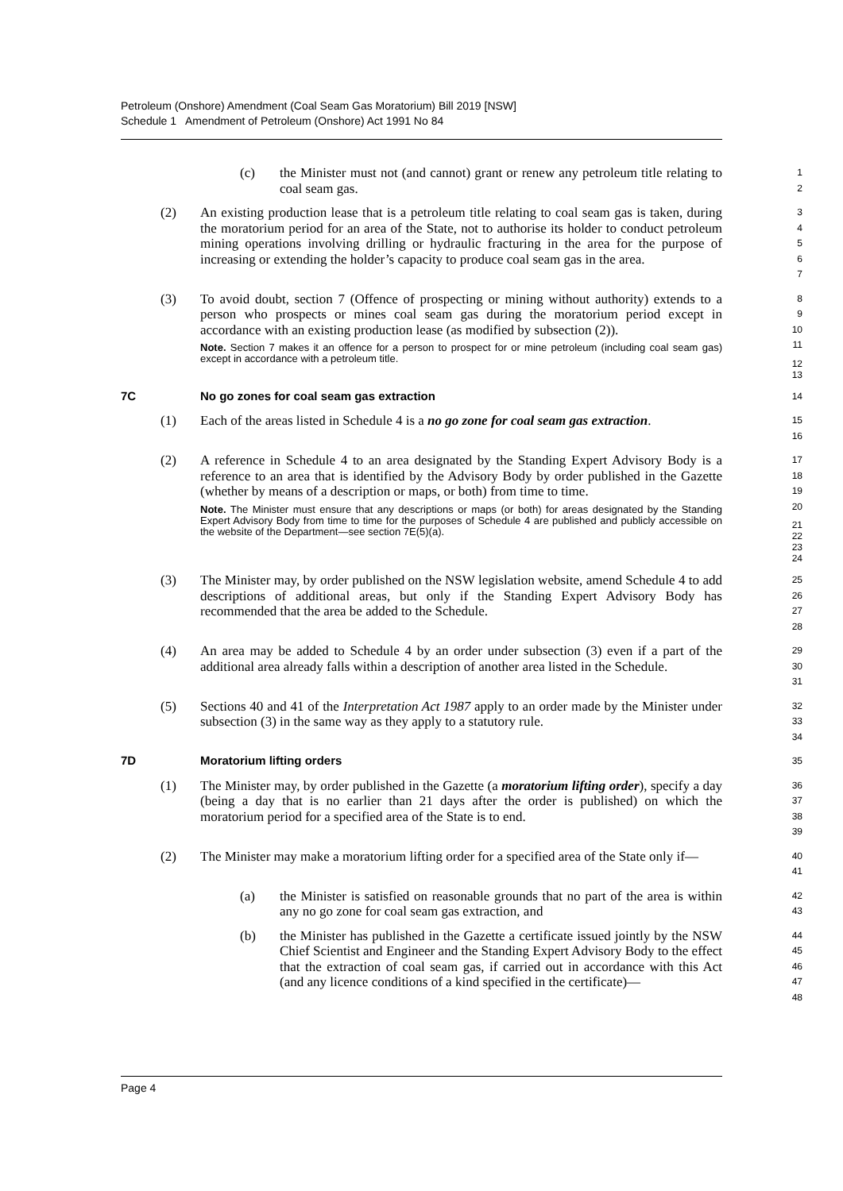Petroleum (Onshore) Amendment (Coal Seam Gas Moratorium) Bill 2019 [NSW]
Schedule 1 Amendment of Petroleum (Onshore) Act 1991 No 84
(c) the Minister must not (and cannot) grant or renew any petroleum title relating to coal seam gas.
1
2
(2) An existing production lease that is a petroleum title relating to coal seam gas is taken, during the moratorium period for an area of the State, not to authorise its holder to conduct petroleum mining operations involving drilling or hydraulic fracturing in the area for the purpose of increasing or extending the holder’s capacity to produce coal seam gas in the area.
3
4
5
6
7
(3) To avoid doubt, section 7 (Offence of prospecting or mining without authority) extends to a person who prospects or mines coal seam gas during the moratorium period except in accordance with an existing production lease (as modified by subsection (2)).
Note. Section 7 makes it an offence for a person to prospect for or mine petroleum (including coal seam gas) except in accordance with a petroleum title.
8
9
10
11
12
13
7C No go zones for coal seam gas extraction
14
(1) Each of the areas listed in Schedule 4 is a no go zone for coal seam gas extraction.
15
16
(2) A reference in Schedule 4 to an area designated by the Standing Expert Advisory Body is a reference to an area that is identified by the Advisory Body by order published in the Gazette (whether by means of a description or maps, or both) from time to time.
Note. The Minister must ensure that any descriptions or maps (or both) for areas designated by the Standing Expert Advisory Body from time to time for the purposes of Schedule 4 are published and publicly accessible on the website of the Department—see section 7E(5)(a).
17
18
19
20
21
22
23
24
(3) The Minister may, by order published on the NSW legislation website, amend Schedule 4 to add descriptions of additional areas, but only if the Standing Expert Advisory Body has recommended that the area be added to the Schedule.
25
26
27
28
(4) An area may be added to Schedule 4 by an order under subsection (3) even if a part of the additional area already falls within a description of another area listed in the Schedule.
29
30
31
(5) Sections 40 and 41 of the Interpretation Act 1987 apply to an order made by the Minister under subsection (3) in the same way as they apply to a statutory rule.
32
33
34
7D Moratorium lifting orders
35
(1) The Minister may, by order published in the Gazette (a moratorium lifting order), specify a day (being a day that is no earlier than 21 days after the order is published) on which the moratorium period for a specified area of the State is to end.
36
37
38
39
(2) The Minister may make a moratorium lifting order for a specified area of the State only if—
40
41
(a) the Minister is satisfied on reasonable grounds that no part of the area is within any no go zone for coal seam gas extraction, and
42
43
(b) the Minister has published in the Gazette a certificate issued jointly by the NSW Chief Scientist and Engineer and the Standing Expert Advisory Body to the effect that the extraction of coal seam gas, if carried out in accordance with this Act (and any licence conditions of a kind specified in the certificate)—
44
45
46
47
48
Page 4